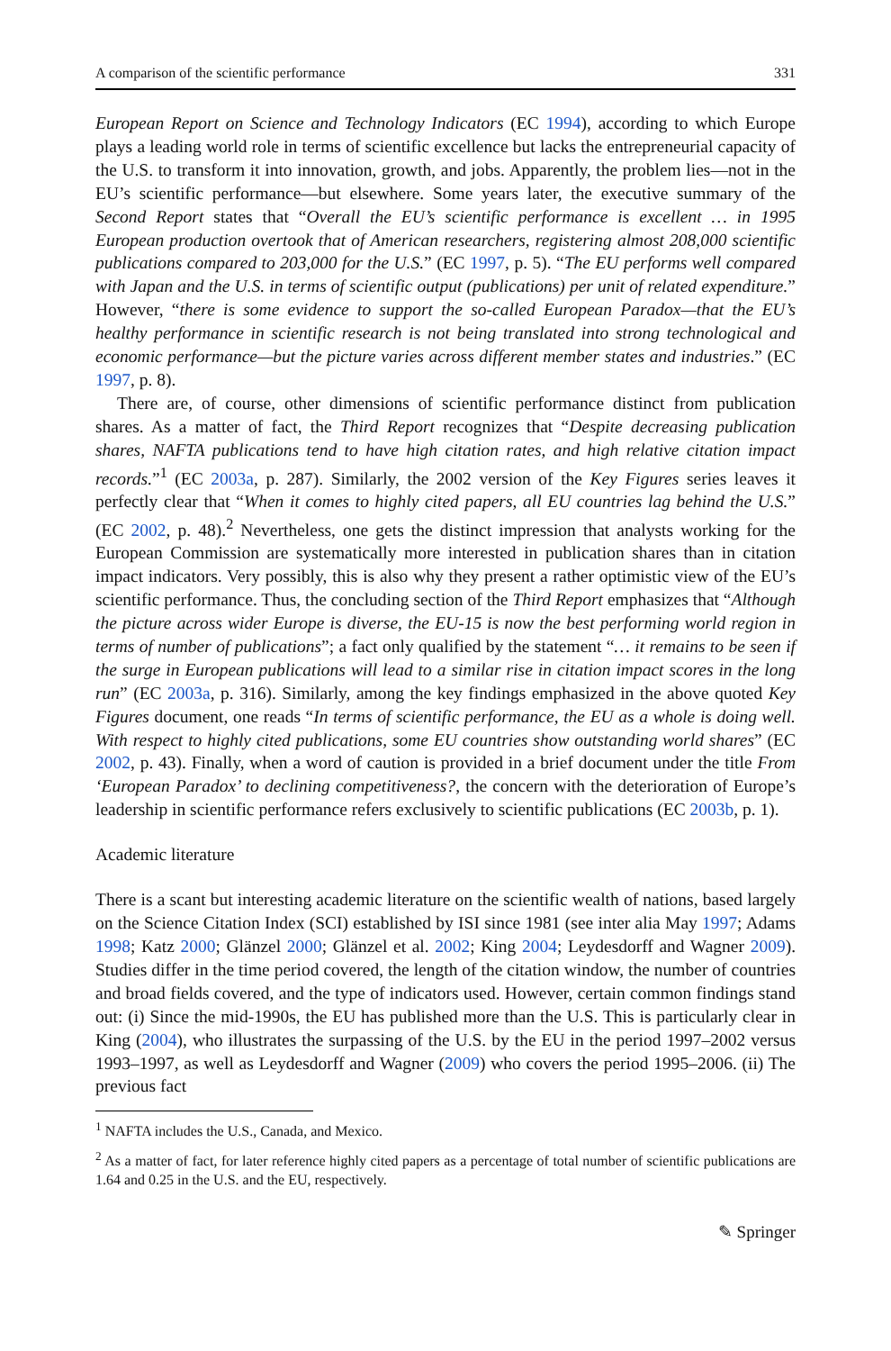A comparison of the scientific performance 331
European Report on Science and Technology Indicators (EC 1994), according to which Europe plays a leading world role in terms of scientific excellence but lacks the entrepreneurial capacity of the U.S. to transform it into innovation, growth, and jobs. Apparently, the problem lies—not in the EU’s scientific performance—but elsewhere. Some years later, the executive summary of the Second Report states that “Overall the EU’s scientific performance is excellent … in 1995 European production overtook that of American researchers, registering almost 208,000 scientific publications compared to 203,000 for the U.S.” (EC 1997, p. 5). “The EU performs well compared with Japan and the U.S. in terms of scientific output (publications) per unit of related expenditure.” However, “there is some evidence to support the so-called European Paradox—that the EU’s healthy performance in scientific research is not being translated into strong technological and economic performance—but the picture varies across different member states and industries.” (EC 1997, p. 8).
There are, of course, other dimensions of scientific performance distinct from publication shares. As a matter of fact, the Third Report recognizes that “Despite decreasing publication shares, NAFTA publications tend to have high citation rates, and high relative citation impact records.”<sup>1</sup> (EC 2003a, p. 287). Similarly, the 2002 version of the Key Figures series leaves it perfectly clear that “When it comes to highly cited papers, all EU countries lag behind the U.S.” (EC 2002, p. 48).<sup>2</sup> Nevertheless, one gets the distinct impression that analysts working for the European Commission are systematically more interested in publication shares than in citation impact indicators. Very possibly, this is also why they present a rather optimistic view of the EU’s scientific performance. Thus, the concluding section of the Third Report emphasizes that “Although the picture across wider Europe is diverse, the EU-15 is now the best performing world region in terms of number of publications”; a fact only qualified by the statement “… it remains to be seen if the surge in European publications will lead to a similar rise in citation impact scores in the long run” (EC 2003a, p. 316). Similarly, among the key findings emphasized in the above quoted Key Figures document, one reads “In terms of scientific performance, the EU as a whole is doing well. With respect to highly cited publications, some EU countries show outstanding world shares” (EC 2002, p. 43). Finally, when a word of caution is provided in a brief document under the title From ‘European Paradox’ to declining competitiveness?, the concern with the deterioration of Europe’s leadership in scientific performance refers exclusively to scientific publications (EC 2003b, p. 1).
Academic literature
There is a scant but interesting academic literature on the scientific wealth of nations, based largely on the Science Citation Index (SCI) established by ISI since 1981 (see inter alia May 1997; Adams 1998; Katz 2000; Glänzel 2000; Glänzel et al. 2002; King 2004; Leydesdorff and Wagner 2009). Studies differ in the time period covered, the length of the citation window, the number of countries and broad fields covered, and the type of indicators used. However, certain common findings stand out: (i) Since the mid-1990s, the EU has published more than the U.S. This is particularly clear in King (2004), who illustrates the surpassing of the U.S. by the EU in the period 1997–2002 versus 1993–1997, as well as Leydesdorff and Wagner (2009) who covers the period 1995–2006. (ii) The previous fact
<sup>1</sup> NAFTA includes the U.S., Canada, and Mexico.
<sup>2</sup> As a matter of fact, for later reference highly cited papers as a percentage of total number of scientific publications are 1.64 and 0.25 in the U.S. and the EU, respectively.
✎ Springer